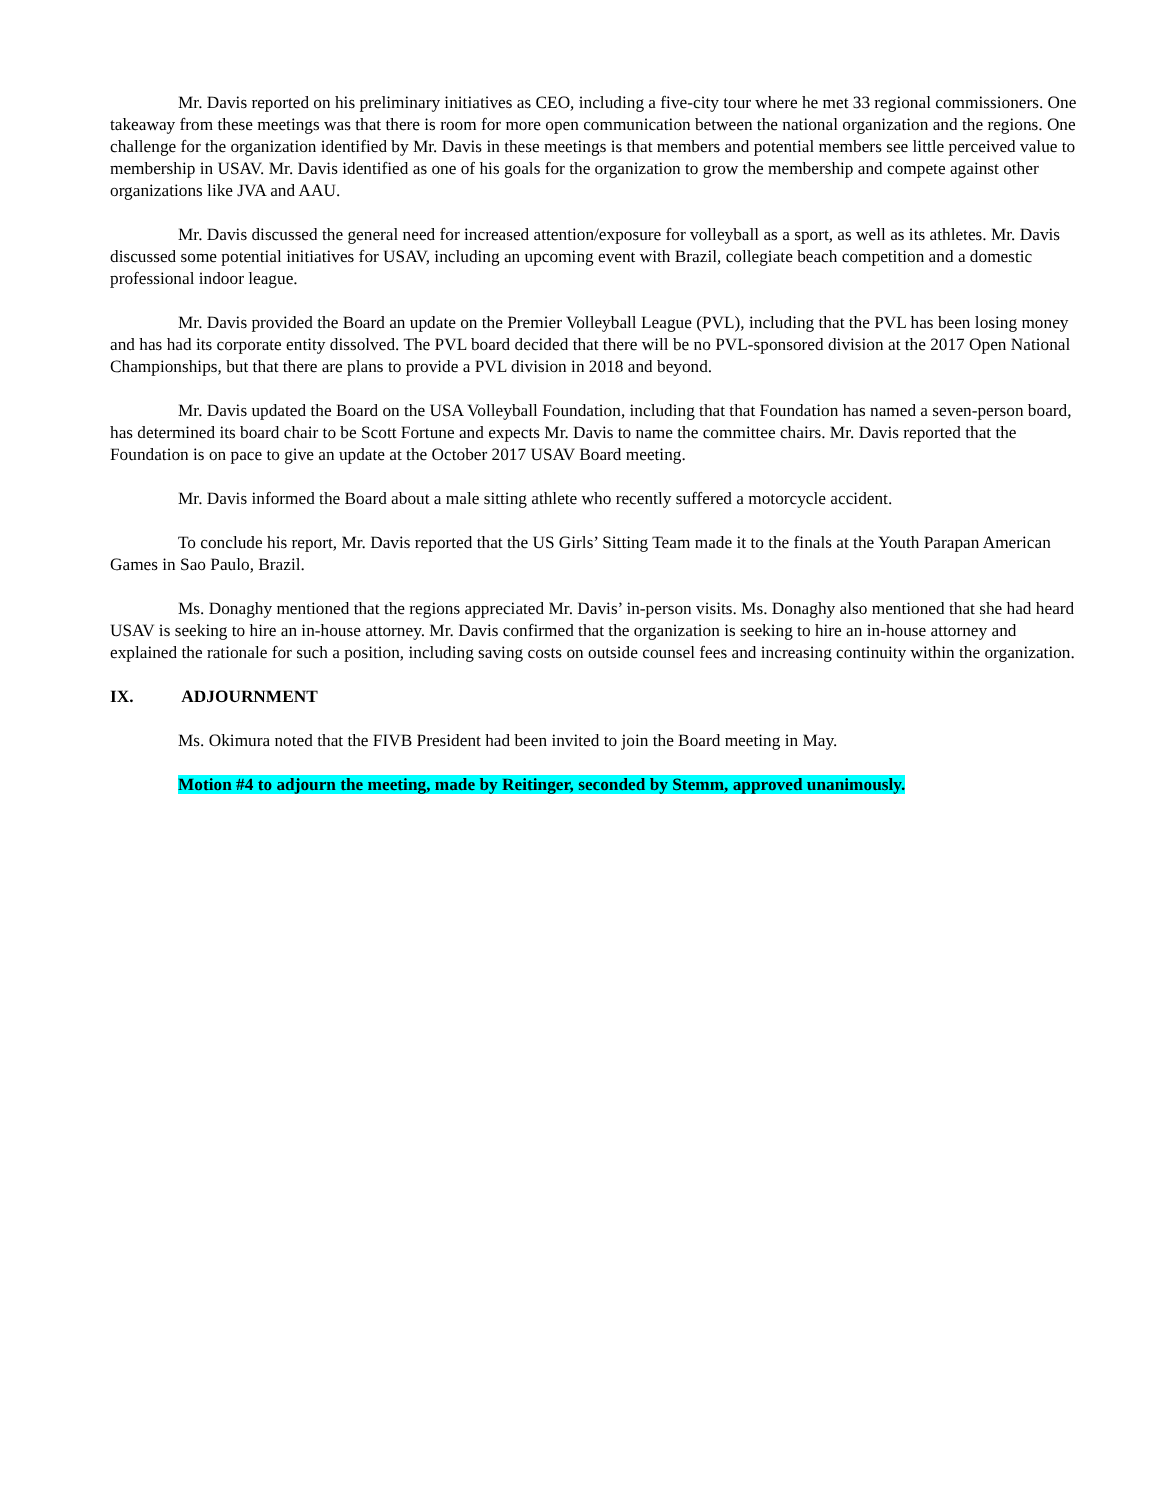Mr. Davis reported on his preliminary initiatives as CEO, including a five-city tour where he met 33 regional commissioners. One takeaway from these meetings was that there is room for more open communication between the national organization and the regions. One challenge for the organization identified by Mr. Davis in these meetings is that members and potential members see little perceived value to membership in USAV. Mr. Davis identified as one of his goals for the organization to grow the membership and compete against other organizations like JVA and AAU.
Mr. Davis discussed the general need for increased attention/exposure for volleyball as a sport, as well as its athletes. Mr. Davis discussed some potential initiatives for USAV, including an upcoming event with Brazil, collegiate beach competition and a domestic professional indoor league.
Mr. Davis provided the Board an update on the Premier Volleyball League (PVL), including that the PVL has been losing money and has had its corporate entity dissolved. The PVL board decided that there will be no PVL-sponsored division at the 2017 Open National Championships, but that there are plans to provide a PVL division in 2018 and beyond.
Mr. Davis updated the Board on the USA Volleyball Foundation, including that that Foundation has named a seven-person board, has determined its board chair to be Scott Fortune and expects Mr. Davis to name the committee chairs. Mr. Davis reported that the Foundation is on pace to give an update at the October 2017 USAV Board meeting.
Mr. Davis informed the Board about a male sitting athlete who recently suffered a motorcycle accident.
To conclude his report, Mr. Davis reported that the US Girls’ Sitting Team made it to the finals at the Youth Parapan American Games in Sao Paulo, Brazil.
Ms. Donaghy mentioned that the regions appreciated Mr. Davis’ in-person visits. Ms. Donaghy also mentioned that she had heard USAV is seeking to hire an in-house attorney. Mr. Davis confirmed that the organization is seeking to hire an in-house attorney and explained the rationale for such a position, including saving costs on outside counsel fees and increasing continuity within the organization.
IX. ADJOURNMENT
Ms. Okimura noted that the FIVB President had been invited to join the Board meeting in May.
Motion #4 to adjourn the meeting, made by Reitinger, seconded by Stemm, approved unanimously.